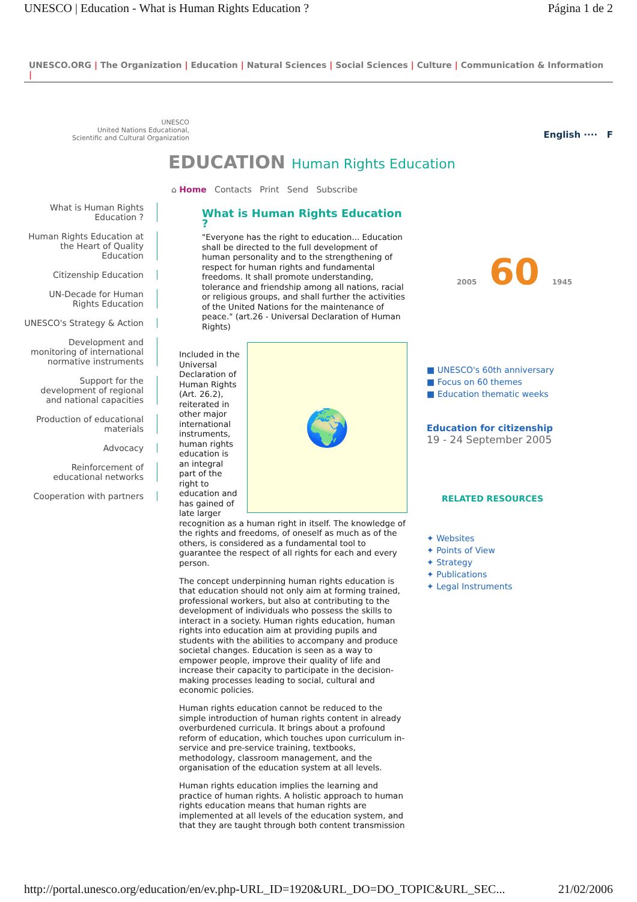UNESCO | Education - What is Human Rights Education ? Página 1 de 2
UNESCO.ORG | The Organization | Education | Natural Sciences | Social Sciences | Culture | Communication & Information |
UNESCO
United Nations Educational,
Scientific and Cultural Organization
EDUCATION Human Rights Education
English ···· F
⌂ Home Contacts Print Send Subscribe
What is Human Rights Education ?
Human Rights Education at the Heart of Quality Education
Citizenship Education
UN-Decade for Human Rights Education
UNESCO's Strategy & Action
Development and monitoring of international normative instruments
Support for the development of regional and national capacities
Production of educational materials
Advocacy
Reinforcement of educational networks
Cooperation with partners
What is Human Rights Education ?
"Everyone has the right to education... Education shall be directed to the full development of human personality and to the strengthening of respect for human rights and fundamental freedoms. It shall promote understanding, tolerance and friendship among all nations, racial or religious groups, and shall further the activities of the United Nations for the maintenance of peace." (art.26 - Universal Declaration of Human Rights)
🌍
Included in the Universal Declaration of Human Rights (Art. 26.2), reiterated in other major international instruments, human rights education is an integral part of the right to education and has gained of late larger recognition as a human right in itself. The knowledge of the rights and freedoms, of oneself as much as of the others, is considered as a fundamental tool to guarantee the respect of all rights for each and every person.
The concept underpinning human rights education is that education should not only aim at forming trained, professional workers, but also at contributing to the development of individuals who possess the skills to interact in a society. Human rights education, human rights into education aim at providing pupils and students with the abilities to accompany and produce societal changes. Education is seen as a way to empower people, improve their quality of life and increase their capacity to participate in the decision-making processes leading to social, cultural and economic policies.
Human rights education cannot be reduced to the simple introduction of human rights content in already overburdened curricula. It brings about a profound reform of education, which touches upon curriculum in-service and pre-service training, textbooks, methodology, classroom management, and the organisation of the education system at all levels.
Human rights education implies the learning and practice of human rights. A holistic approach to human rights education means that human rights are implemented at all levels of the education system, and that they are taught through both content transmission
2005 60 1945
■ UNESCO's 60th anniversary
■ Focus on 60 themes
■ Education thematic weeks
Education for citizenship
19 - 24 September 2005
RELATED RESOURCES
✦ Websites
✦ Points of View
✦ Strategy
✦ Publications
✦ Legal Instruments
http://portal.unesco.org/education/en/ev.php-URL_ID=1920&URL_DO=DO_TOPIC&URL_SEC... 21/02/2006